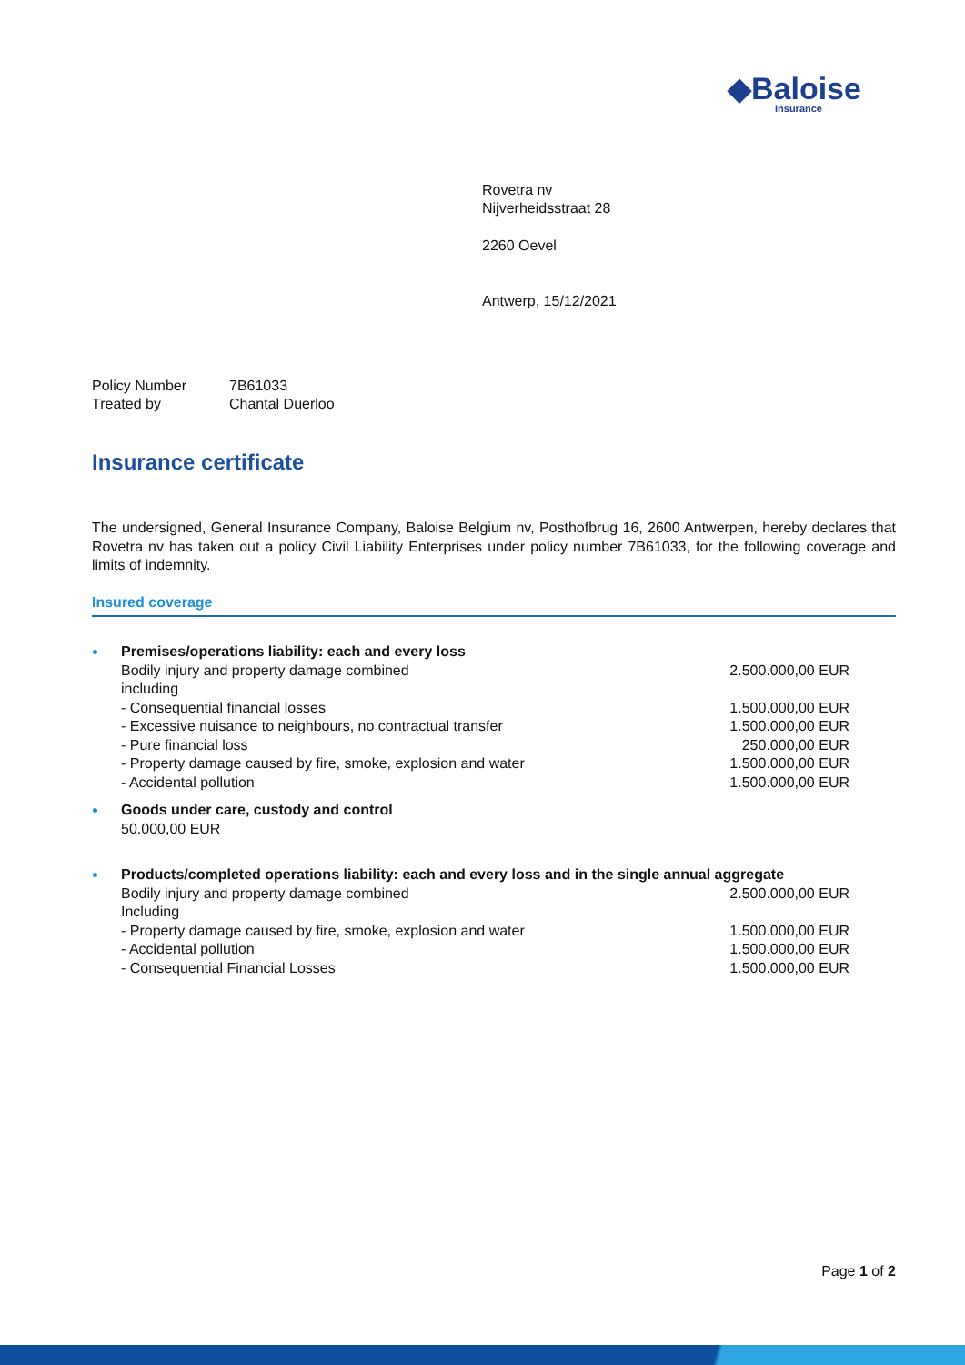◆Baloise
Insurance
Rovetra nv
Nijverheidsstraat 28
2260 Oevel
Antwerp, 15/12/2021
Policy Number 7B61033
Treated by Chantal Duerloo
Insurance certificate
The undersigned, General Insurance Company, Baloise Belgium nv, Posthofbrug 16, 2600 Antwerpen, hereby declares that Rovetra nv has taken out a policy Civil Liability Enterprises under policy number 7B61033, for the following coverage and limits of indemnity.
Insured coverage
Premises/operations liability: each and every loss
Bodily injury and property damage combined 2.500.000,00 EUR
including
- Consequential financial losses 1.500.000,00 EUR
- Excessive nuisance to neighbours, no contractual transfer 1.500.000,00 EUR
- Pure financial loss 250.000,00 EUR
- Property damage caused by fire, smoke, explosion and water 1.500.000,00 EUR
- Accidental pollution 1.500.000,00 EUR
Goods under care, custody and control
50.000,00 EUR
Products/completed operations liability: each and every loss and in the single annual aggregate
Bodily injury and property damage combined 2.500.000,00 EUR
Including
- Property damage caused by fire, smoke, explosion and water 1.500.000,00 EUR
- Accidental pollution 1.500.000,00 EUR
- Consequential Financial Losses 1.500.000,00 EUR
Page 1 of 2